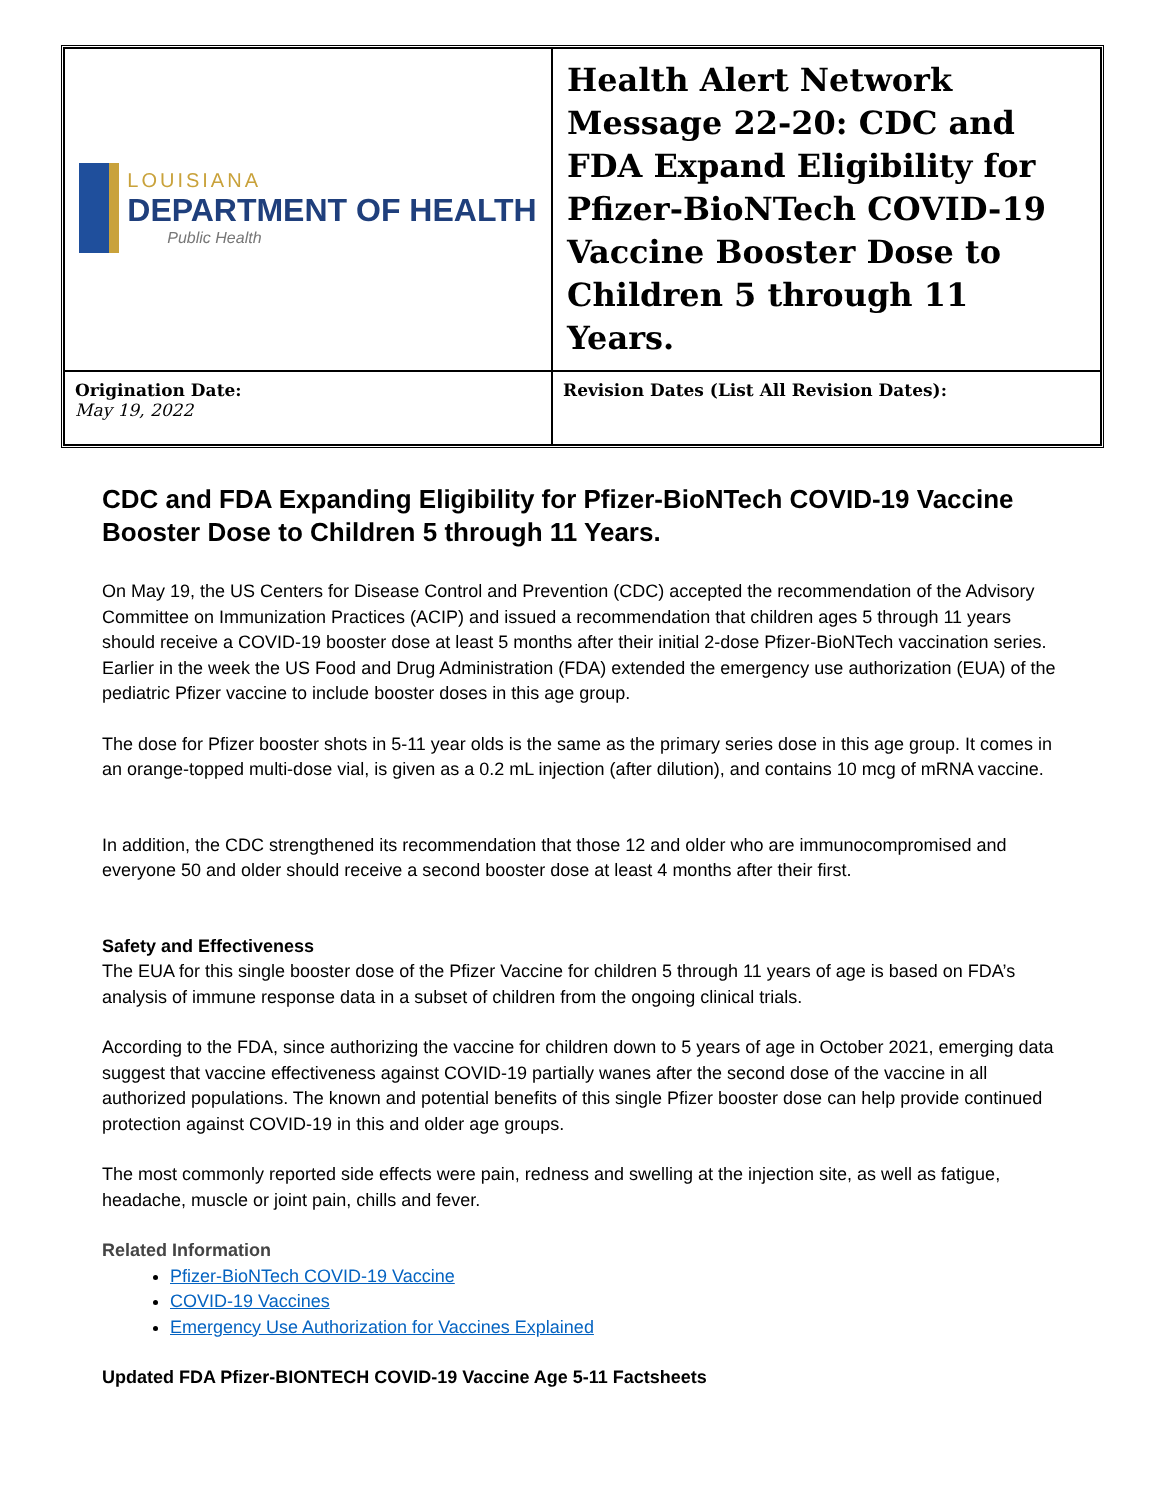| LOUISIANA DEPARTMENT OF HEALTH Public Health | Health Alert Network Message 22-20: CDC and FDA Expand Eligibility for Pfizer-BioNTech COVID-19 Vaccine Booster Dose to Children 5 through 11 Years. |
| Origination Date: May 19, 2022 | Revision Dates (List All Revision Dates): |
CDC and FDA Expanding Eligibility for Pfizer-BioNTech COVID-19 Vaccine Booster Dose to Children 5 through 11 Years.
On May 19, the US Centers for Disease Control and Prevention (CDC) accepted the recommendation of the Advisory Committee on Immunization Practices (ACIP) and issued a recommendation that children ages 5 through 11 years should receive a COVID-19 booster dose at least 5 months after their initial 2-dose Pfizer-BioNTech vaccination series. Earlier in the week the US Food and Drug Administration (FDA) extended the emergency use authorization (EUA) of the pediatric Pfizer vaccine to include booster doses in this age group.
The dose for Pfizer booster shots in 5-11 year olds is the same as the primary series dose in this age group. It comes in an orange-topped multi-dose vial, is given as a 0.2 mL injection (after dilution), and contains 10 mcg of mRNA vaccine.
In addition, the CDC strengthened its recommendation that those 12 and older who are immunocompromised and everyone 50 and older should receive a second booster dose at least 4 months after their first.
Safety and Effectiveness
The EUA for this single booster dose of the Pfizer Vaccine for children 5 through 11 years of age is based on FDA’s analysis of immune response data in a subset of children from the ongoing clinical trials.
According to the FDA, since authorizing the vaccine for children down to 5 years of age in October 2021, emerging data suggest that vaccine effectiveness against COVID-19 partially wanes after the second dose of the vaccine in all authorized populations. The known and potential benefits of this single Pfizer booster dose can help provide continued protection against COVID-19 in this and older age groups.
The most commonly reported side effects were pain, redness and swelling at the injection site, as well as fatigue, headache, muscle or joint pain, chills and fever.
Related Information
Pfizer-BioNTech COVID-19 Vaccine
COVID-19 Vaccines
Emergency Use Authorization for Vaccines Explained
Updated FDA Pfizer-BIONTECH COVID-19 Vaccine Age 5-11 Factsheets